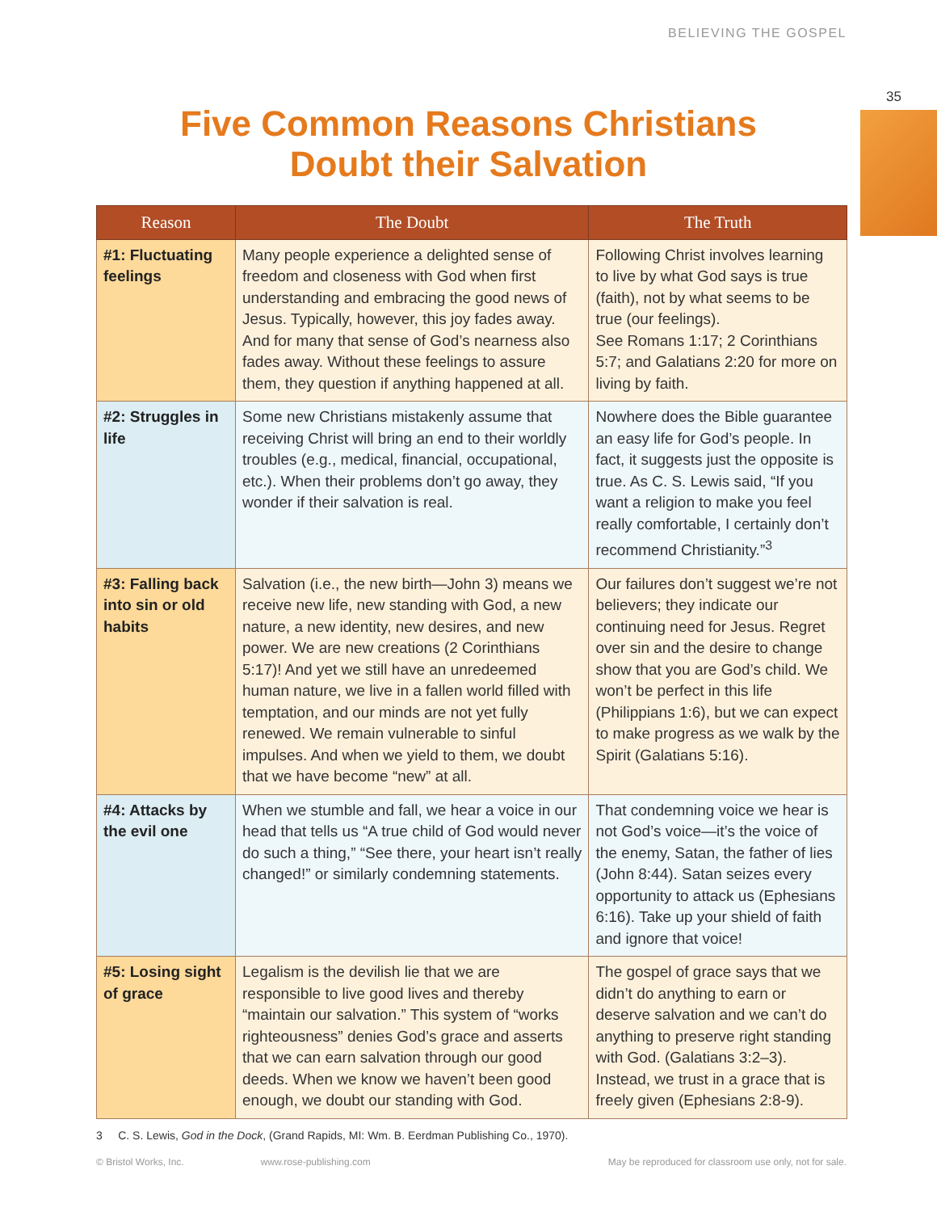BELIEVING THE GOSPEL
35
Five Common Reasons Christians
Doubt their Salvation
| Reason | The Doubt | The Truth |
| --- | --- | --- |
| #1: Fluctuating feelings | Many people experience a delighted sense of freedom and closeness with God when first understanding and embracing the good news of Jesus. Typically, however, this joy fades away. And for many that sense of God’s nearness also fades away. Without these feelings to assure them, they question if anything happened at all. | Following Christ involves learning to live by what God says is true (faith), not by what seems to be true (our feelings). See Romans 1:17; 2 Corinthians 5:7; and Galatians 2:20 for more on living by faith. |
| #2: Struggles in life | Some new Christians mistakenly assume that receiving Christ will bring an end to their worldly troubles (e.g., medical, financial, occupational, etc.). When their problems don’t go away, they wonder if their salvation is real. | Nowhere does the Bible guarantee an easy life for God’s people. In fact, it suggests just the opposite is true. As C. S. Lewis said, “If you want a religion to make you feel really comfortable, I certainly don’t recommend Christianity.”<sup>3</sup> |
| #3: Falling back into sin or old habits | Salvation (i.e., the new birth—John 3) means we receive new life, new standing with God, a new nature, a new identity, new desires, and new power. We are new creations (2 Corinthians 5:17)! And yet we still have an unredeemed human nature, we live in a fallen world filled with temptation, and our minds are not yet fully renewed. We remain vulnerable to sinful impulses. And when we yield to them, we doubt that we have become “new” at all. | Our failures don’t suggest we’re not believers; they indicate our continuing need for Jesus. Regret over sin and the desire to change show that you are God’s child. We won’t be perfect in this life (Philippians 1:6), but we can expect to make progress as we walk by the Spirit (Galatians 5:16). |
| #4: Attacks by the evil one | When we stumble and fall, we hear a voice in our head that tells us “A true child of God would never do such a thing,” “See there, your heart isn’t really changed!” or similarly condemning statements. | That condemning voice we hear is not God’s voice—it’s the voice of the enemy, Satan, the father of lies (John 8:44). Satan seizes every opportunity to attack us (Ephesians 6:16). Take up your shield of faith and ignore that voice! |
| #5: Losing sight of grace | Legalism is the devilish lie that we are responsible to live good lives and thereby “maintain our salvation.” This system of “works righteousness” denies God’s grace and asserts that we can earn salvation through our good deeds. When we know we haven’t been good enough, we doubt our standing with God. | The gospel of grace says that we didn’t do anything to earn or deserve salvation and we can’t do anything to preserve right standing with God. (Galatians 3:2–3). Instead, we trust in a grace that is freely given (Ephesians 2:8-9). |
3 C. S. Lewis, God in the Dock, (Grand Rapids, MI: Wm. B. Eerdman Publishing Co., 1970).
© Bristol Works, Inc. www.rose-publishing.com May be reproduced for classroom use only, not for sale.